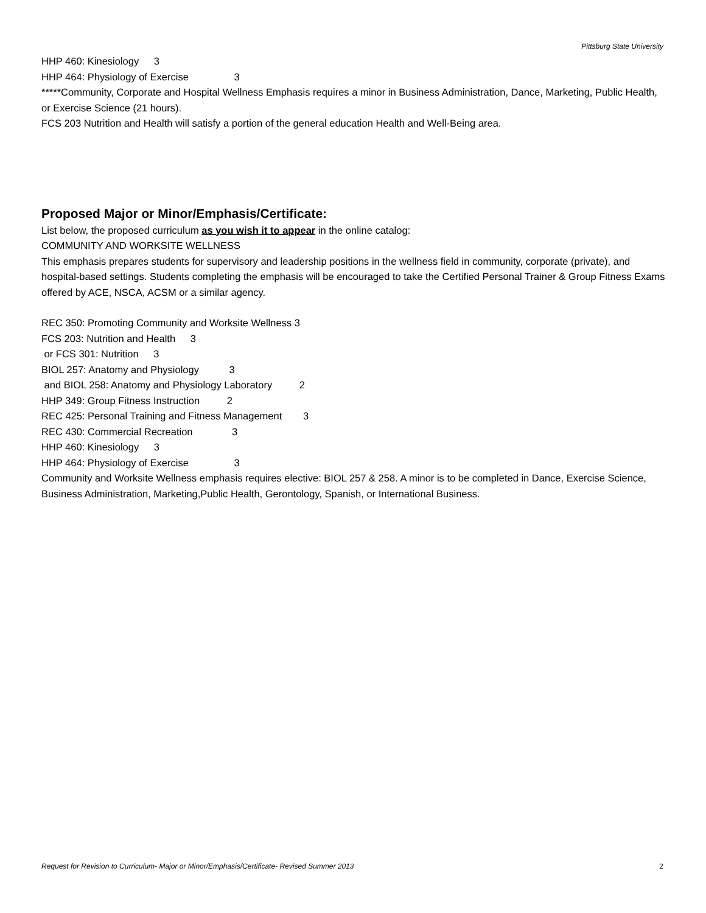Pittsburg State University
HHP 460: Kinesiology 3
HHP 464: Physiology of Exercise 3
*****Community, Corporate and Hospital Wellness Emphasis requires a minor in Business Administration, Dance, Marketing, Public Health, or Exercise Science (21 hours).
FCS 203 Nutrition and Health will satisfy a portion of the general education Health and Well-Being area.
Proposed Major or Minor/Emphasis/Certificate:
List below, the proposed curriculum as you wish it to appear in the online catalog:
COMMUNITY AND WORKSITE WELLNESS
This emphasis prepares students for supervisory and leadership positions in the wellness field in community, corporate (private), and hospital-based settings. Students completing the emphasis will be encouraged to take the Certified Personal Trainer & Group Fitness Exams offered by ACE, NSCA, ACSM or a similar agency.
REC 350: Promoting Community and Worksite Wellness 3
FCS 203: Nutrition and Health 3
or FCS 301: Nutrition 3
BIOL 257: Anatomy and Physiology 3
and BIOL 258: Anatomy and Physiology Laboratory 2
HHP 349: Group Fitness Instruction 2
REC 425: Personal Training and Fitness Management 3
REC 430: Commercial Recreation 3
HHP 460: Kinesiology 3
HHP 464: Physiology of Exercise 3
Community and Worksite Wellness emphasis requires elective: BIOL 257 & 258. A minor is to be completed in Dance, Exercise Science, Business Administration, Marketing,Public Health, Gerontology, Spanish, or International Business.
Request for Revision to Curriculum- Major or Minor/Emphasis/Certificate- Revised Summer 2013 2